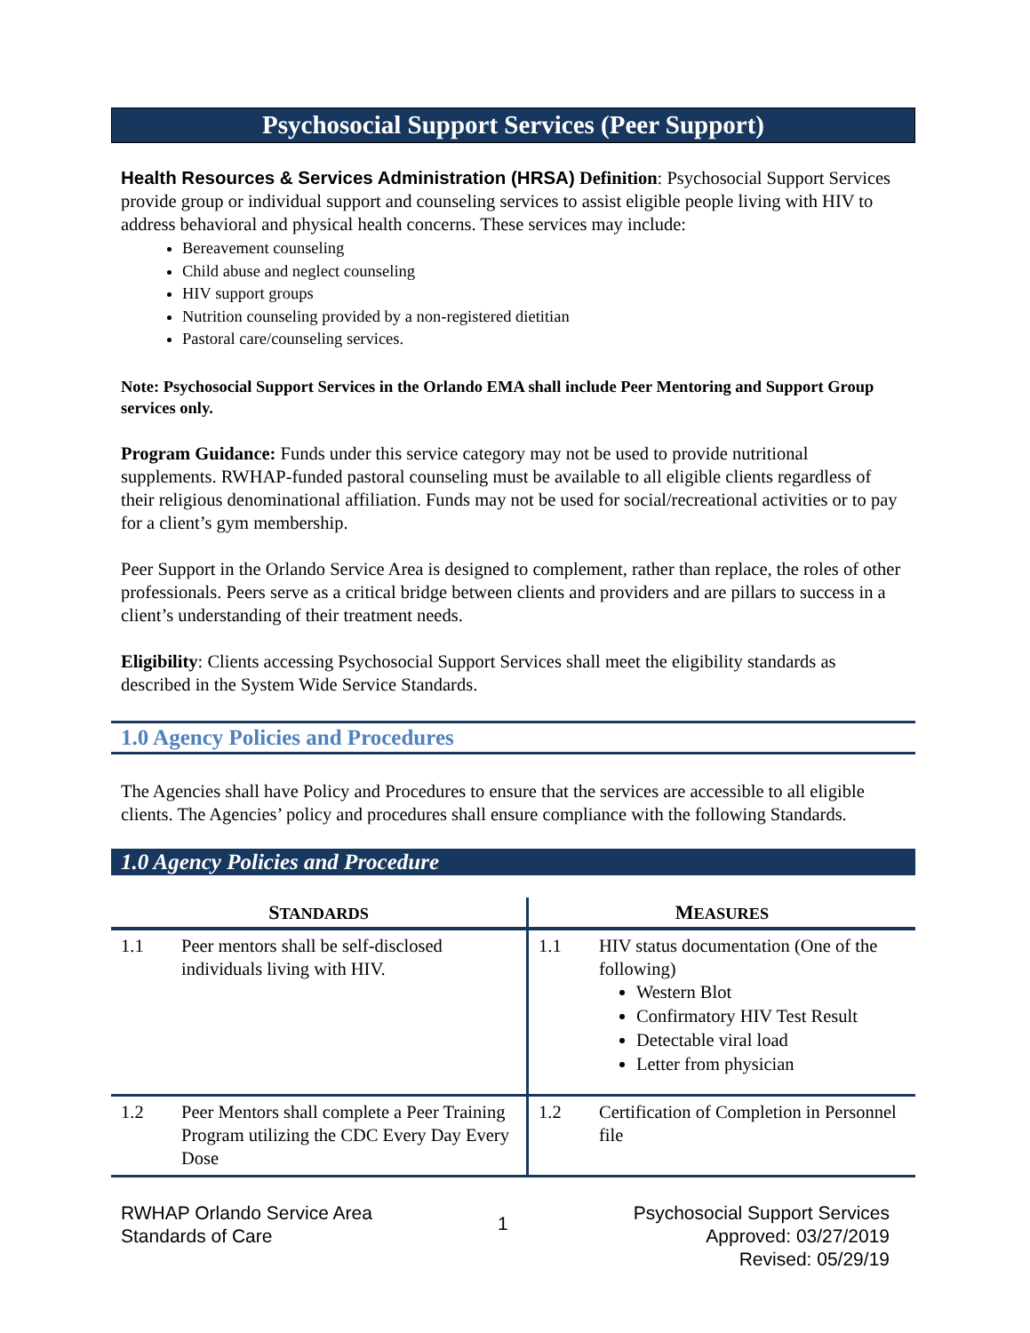Psychosocial Support Services (Peer Support)
Health Resources & Services Administration (HRSA) Definition: Psychosocial Support Services provide group or individual support and counseling services to assist eligible people living with HIV to address behavioral and physical health concerns. These services may include:
Bereavement counseling
Child abuse and neglect counseling
HIV support groups
Nutrition counseling provided by a non-registered dietitian
Pastoral care/counseling services.
Note: Psychosocial Support Services in the Orlando EMA shall include Peer Mentoring and Support Group services only.
Program Guidance: Funds under this service category may not be used to provide nutritional supplements. RWHAP-funded pastoral counseling must be available to all eligible clients regardless of their religious denominational affiliation. Funds may not be used for social/recreational activities or to pay for a client’s gym membership.
Peer Support in the Orlando Service Area is designed to complement, rather than replace, the roles of other professionals. Peers serve as a critical bridge between clients and providers and are pillars to success in a client’s understanding of their treatment needs.
Eligibility: Clients accessing Psychosocial Support Services shall meet the eligibility standards as described in the System Wide Service Standards.
1.0 Agency Policies and Procedures
The Agencies shall have Policy and Procedures to ensure that the services are accessible to all eligible clients. The Agencies’ policy and procedures shall ensure compliance with the following Standards.
1.0 Agency Policies and Procedure
| S TANDARDS | M EASURES |
| --- | --- |
| 1.1 Peer mentors shall be self-disclosed individuals living with HIV. | 1.1 HIV status documentation (One of the following) Western Blot Confirmatory HIV Test Result Detectable viral load Letter from physician |
| 1.2 Peer Mentors shall complete a Peer Training Program utilizing the CDC Every Day Every Dose | 1.2 Certification of Completion in Personnel file |
RWHAP Orlando Service Area
Standards of Care
1
Psychosocial Support Services
Approved: 03/27/2019
Revised: 05/29/19